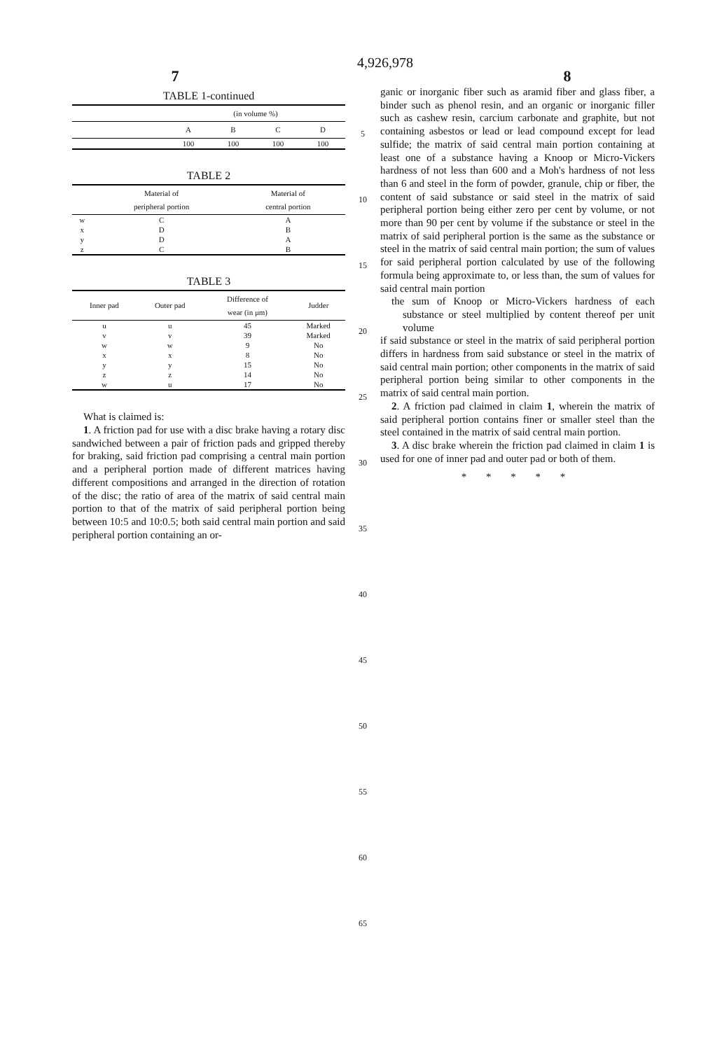7
4,926,978
8
TABLE 1-continued
| | (in volume %) | | | |
| --- | --- | --- | --- | --- |
| | A | B | C | D |
| | 100 | 100 | 100 | 100 |
TABLE 2
| | Material of peripheral portion | Material of central portion |
| --- | --- | --- |
| w | C | A |
| x | D | B |
| y | D | A |
| z | C | B |
TABLE 3
| Inner pad | Outer pad | Difference of wear (in μm) | Judder |
| --- | --- | --- | --- |
| u | u | 45 | Marked |
| v | v | 39 | Marked |
| w | w | 9 | No |
| x | x | 8 | No |
| y | y | 15 | No |
| z | z | 14 | No |
| w | u | 17 | No |
What is claimed is:
1. A friction pad for use with a disc brake having a rotary disc sandwiched between a pair of friction pads and gripped thereby for braking, said friction pad comprising a central main portion and a peripheral portion made of different matrices having different compositions and arranged in the direction of rotation of the disc; the ratio of area of the matrix of said central main portion to that of the matrix of said peripheral portion being between 10:5 and 10:0.5; both said central main portion and said peripheral portion containing an or-
5
10
15
20
25
30
35
40
45
50
55
60
65
ganic or inorganic fiber such as aramid fiber and glass fiber, a binder such as phenol resin, and an organic or inorganic filler such as cashew resin, carcium carbonate and graphite, but not containing asbestos or lead or lead compound except for lead sulfide; the matrix of said central main portion containing at least one of a substance having a Knoop or Micro-Vickers hardness of not less than 600 and a Moh's hardness of not less than 6 and steel in the form of powder, granule, chip or fiber, the content of said substance or said steel in the matrix of said peripheral portion being either zero per cent by volume, or not more than 90 per cent by volume if the substance or steel in the matrix of said peripheral portion is the same as the substance or steel in the matrix of said central main portion; the sum of values for said peripheral portion calculated by use of the following formula being approximate to, or less than, the sum of values for said central main portion
the sum of Knoop or Micro-Vickers hardness of each substance or steel multiplied by content thereof per unit volume
if said substance or steel in the matrix of said peripheral portion differs in hardness from said substance or steel in the matrix of said central main portion; other components in the matrix of said peripheral portion being similar to other components in the matrix of said central main portion.
2. A friction pad claimed in claim 1, wherein the matrix of said peripheral portion contains finer or smaller steel than the steel contained in the matrix of said central main portion.
3. A disc brake wherein the friction pad claimed in claim 1 is used for one of inner pad and outer pad or both of them.
* * * * *